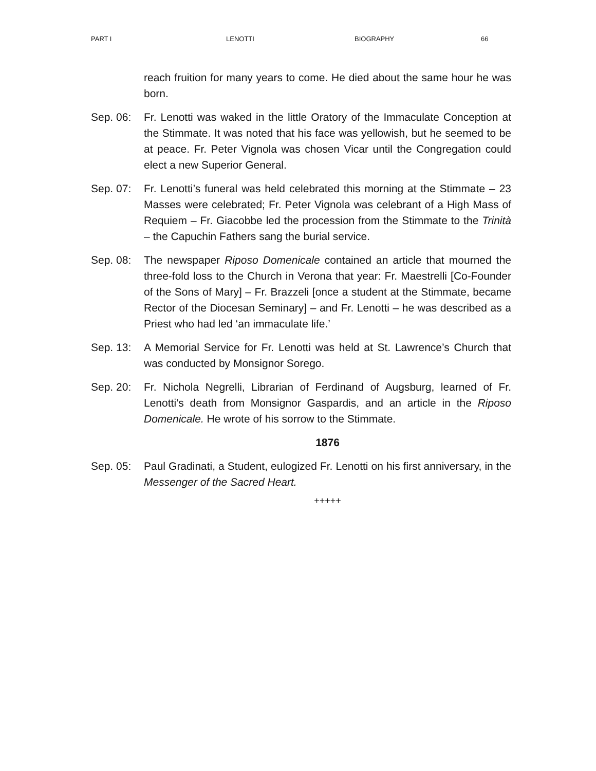PART I LENOTTI BIOGRAPHY 66
reach fruition for many years to come. He died about the same hour he was born.
Sep. 06: Fr. Lenotti was waked in the little Oratory of the Immaculate Conception at the Stimmate. It was noted that his face was yellowish, but he seemed to be at peace. Fr. Peter Vignola was chosen Vicar until the Congregation could elect a new Superior General.
Sep. 07: Fr. Lenotti’s funeral was held celebrated this morning at the Stimmate – 23 Masses were celebrated; Fr. Peter Vignola was celebrant of a High Mass of Requiem – Fr. Giacobbe led the procession from the Stimmate to the Trinità – the Capuchin Fathers sang the burial service.
Sep. 08: The newspaper Riposo Domenicale contained an article that mourned the three-fold loss to the Church in Verona that year: Fr. Maestrelli [Co-Founder of the Sons of Mary] – Fr. Brazzeli [once a student at the Stimmate, became Rector of the Diocesan Seminary] – and Fr. Lenotti – he was described as a Priest who had led ‘an immaculate life.’
Sep. 13: A Memorial Service for Fr. Lenotti was held at St. Lawrence’s Church that was conducted by Monsignor Sorego.
Sep. 20: Fr. Nichola Negrelli, Librarian of Ferdinand of Augsburg, learned of Fr. Lenotti’s death from Monsignor Gaspardis, and an article in the Riposo Domenicale. He wrote of his sorrow to the Stimmate.
1876
Sep. 05: Paul Gradinati, a Student, eulogized Fr. Lenotti on his first anniversary, in the Messenger of the Sacred Heart.
+++++